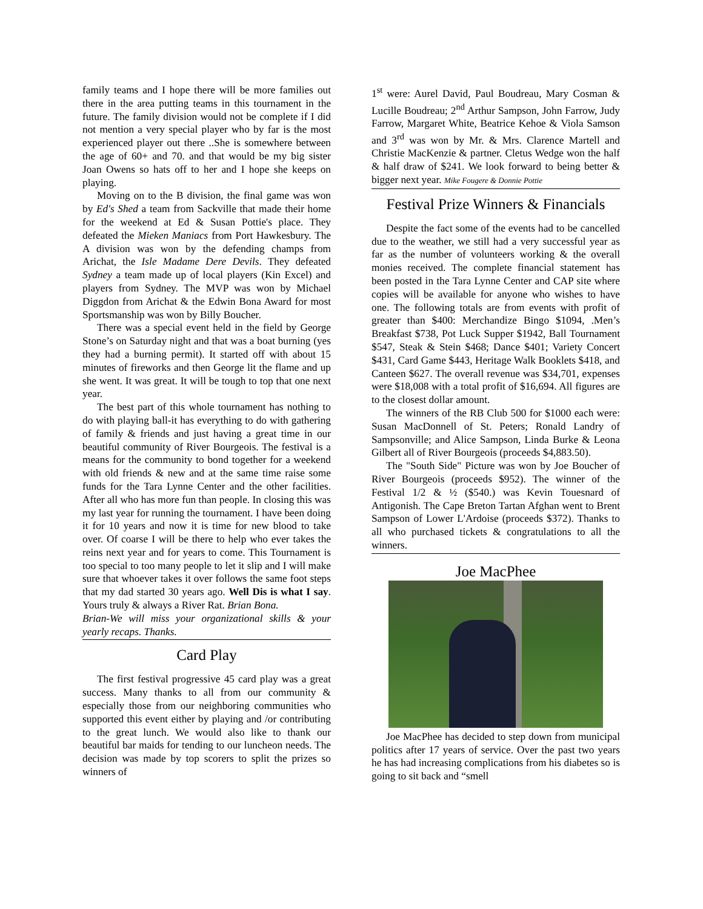family teams and I hope there will be more families out there in the area putting teams in this tournament in the future. The family division would not be complete if I did not mention a very special player who by far is the most experienced player out there ..She is somewhere between the age of 60+ and 70. and that would be my big sister Joan Owens so hats off to her and I hope she keeps on playing.
Moving on to the B division, the final game was won by Ed's Shed a team from Sackville that made their home for the weekend at Ed & Susan Pottie's place. They defeated the Mieken Maniacs from Port Hawkesbury. The A division was won by the defending champs from Arichat, the Isle Madame Dere Devils. They defeated Sydney a team made up of local players (Kin Excel) and players from Sydney. The MVP was won by Michael Diggdon from Arichat & the Edwin Bona Award for most Sportsmanship was won by Billy Boucher.
There was a special event held in the field by George Stone’s on Saturday night and that was a boat burning (yes they had a burning permit). It started off with about 15 minutes of fireworks and then George lit the flame and up she went. It was great. It will be tough to top that one next year.
The best part of this whole tournament has nothing to do with playing ball-it has everything to do with gathering of family & friends and just having a great time in our beautiful community of River Bourgeois. The festival is a means for the community to bond together for a weekend with old friends & new and at the same time raise some funds for the Tara Lynne Center and the other facilities. After all who has more fun than people. In closing this was my last year for running the tournament. I have been doing it for 10 years and now it is time for new blood to take over. Of coarse I will be there to help who ever takes the reins next year and for years to come. This Tournament is too special to too many people to let it slip and I will make sure that whoever takes it over follows the same foot steps that my dad started 30 years ago. Well Dis is what I say. Yours truly & always a River Rat. Brian Bona.
Brian-We will miss your organizational skills & your yearly recaps. Thanks.
Card Play
The first festival progressive 45 card play was a great success. Many thanks to all from our community & especially those from our neighboring communities who supported this event either by playing and /or contributing to the great lunch. We would also like to thank our beautiful bar maids for tending to our luncheon needs. The decision was made by top scorers to split the prizes so winners of
1<sup>st</sup> were: Aurel David, Paul Boudreau, Mary Cosman & Lucille Boudreau; 2<sup>nd</sup> Arthur Sampson, John Farrow, Judy Farrow, Margaret White, Beatrice Kehoe & Viola Samson and 3<sup>rd</sup> was won by Mr. & Mrs. Clarence Martell and Christie MacKenzie & partner. Cletus Wedge won the half & half draw of $241. We look forward to being better & bigger next year. Mike Fougere & Donnie Pottie
Festival Prize Winners & Financials
Despite the fact some of the events had to be cancelled due to the weather, we still had a very successful year as far as the number of volunteers working & the overall monies received. The complete financial statement has been posted in the Tara Lynne Center and CAP site where copies will be available for anyone who wishes to have one. The following totals are from events with profit of greater than $400: Merchandize Bingo $1094, .Men’s Breakfast $738, Pot Luck Supper $1942, Ball Tournament $547, Steak & Stein $468; Dance $401; Variety Concert $431, Card Game $443, Heritage Walk Booklets $418, and Canteen $627. The overall revenue was $34,701, expenses were $18,008 with a total profit of $16,694. All figures are to the closest dollar amount.
The winners of the RB Club 500 for $1000 each were: Susan MacDonnell of St. Peters; Ronald Landry of Sampsonville; and Alice Sampson, Linda Burke & Leona Gilbert all of River Bourgeois (proceeds $4,883.50).
The "South Side" Picture was won by Joe Boucher of River Bourgeois (proceeds $952). The winner of the Festival 1/2 & ½ ($540.) was Kevin Touesnard of Antigonish. The Cape Breton Tartan Afghan went to Brent Sampson of Lower L'Ardoise (proceeds $372). Thanks to all who purchased tickets & congratulations to all the winners.
Joe MacPhee
Joe MacPhee has decided to step down from municipal politics after 17 years of service. Over the past two years he has had increasing complications from his diabetes so is going to sit back and “smell